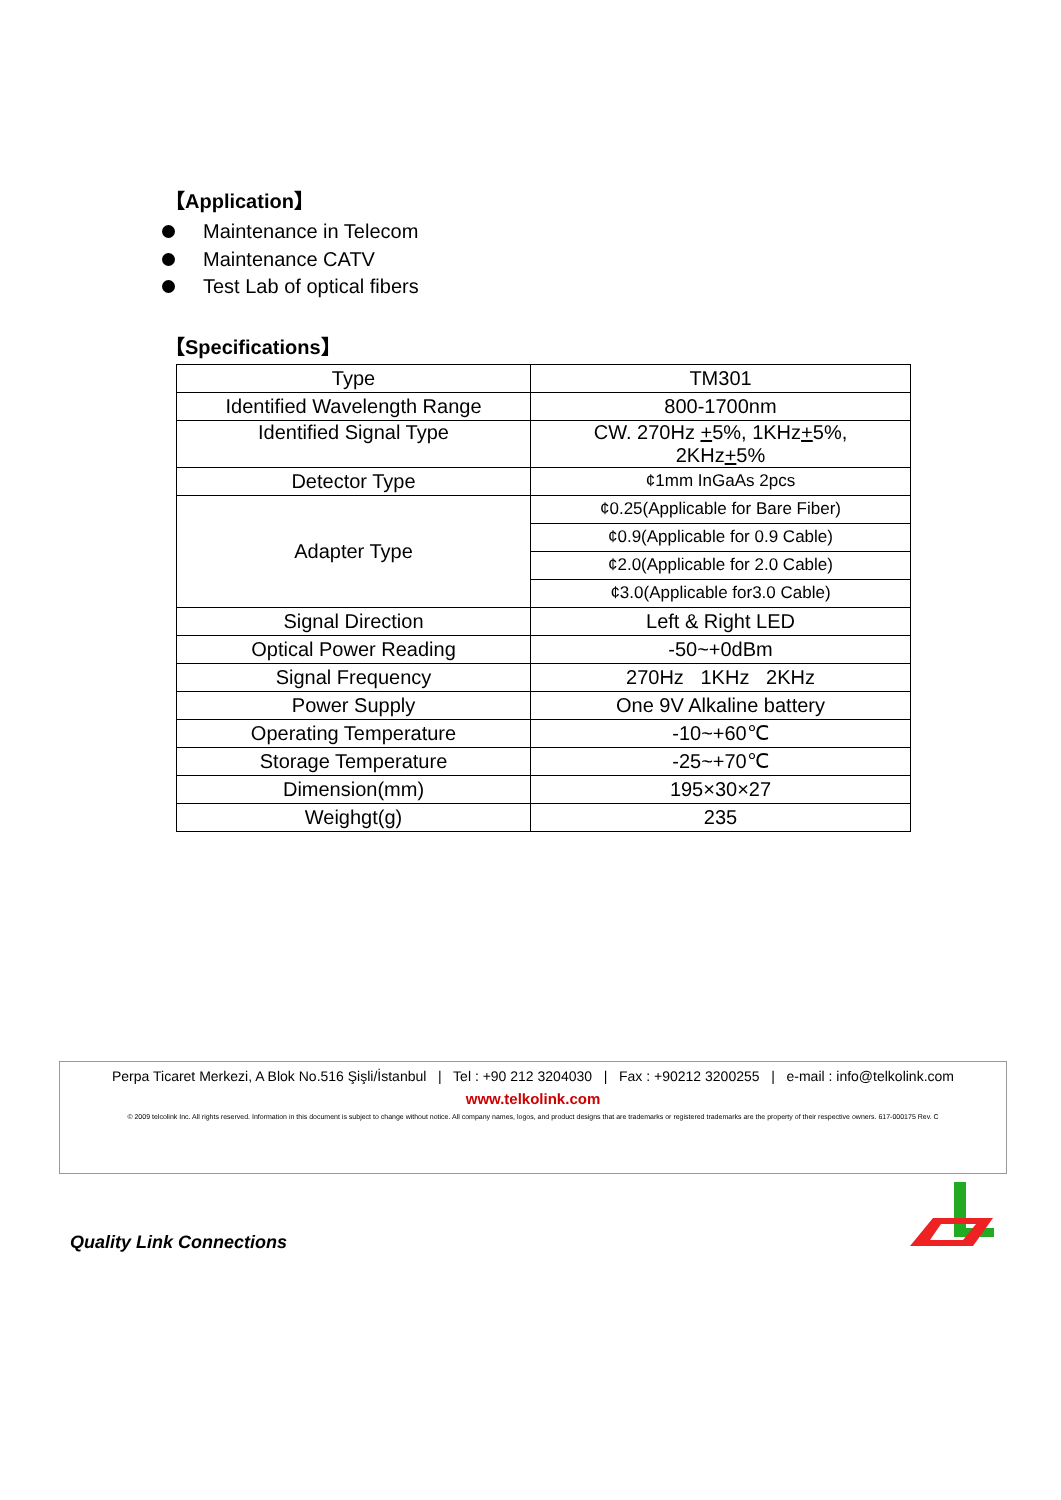【Application】
Maintenance in Telecom
Maintenance CATV
Test Lab of optical fibers
【Specifications】
| Type | TM301 |
| Identified Wavelength Range | 800-1700nm |
| Identified Signal Type | CW. 270Hz + 5%, 1KHz + 5%, 2KHz + 5% |
| Detector Type | ¢1mm InGaAs 2pcs |
| Adapter Type | ¢0.25(Applicable for Bare Fiber) |
| | ¢0.9(Applicable for 0.9 Cable) |
| | ¢2.0(Applicable for 2.0 Cable) |
| | ¢3.0(Applicable for3.0 Cable) |
| Signal Direction | Left & Right LED |
| Optical Power Reading | -50~+0dBm |
| Signal Frequency | 270Hz 1KHz 2KHz |
| Power Supply | One 9V Alkaline battery |
| Operating Temperature | -10~+60℃ |
| Storage Temperature | -25~+70℃ |
| Dimension(mm) | 195×30×27 |
| Weighgt(g) | 235 |
Perpa Ticaret Merkezi, A Blok No.516 Şişli/İstanbul | Tel : +90 212 3204030 | Fax : +90212 3200255 | e-mail : info@telkolink.com
www.telkolink.com
© 2009 telcolink Inc. All rights reserved. Information in this document is subject to change without notice. All company names, logos, and product designs that are trademarks or registered trademarks are the property of their respective owners. 617-000175 Rev. C
Quality Link Connections